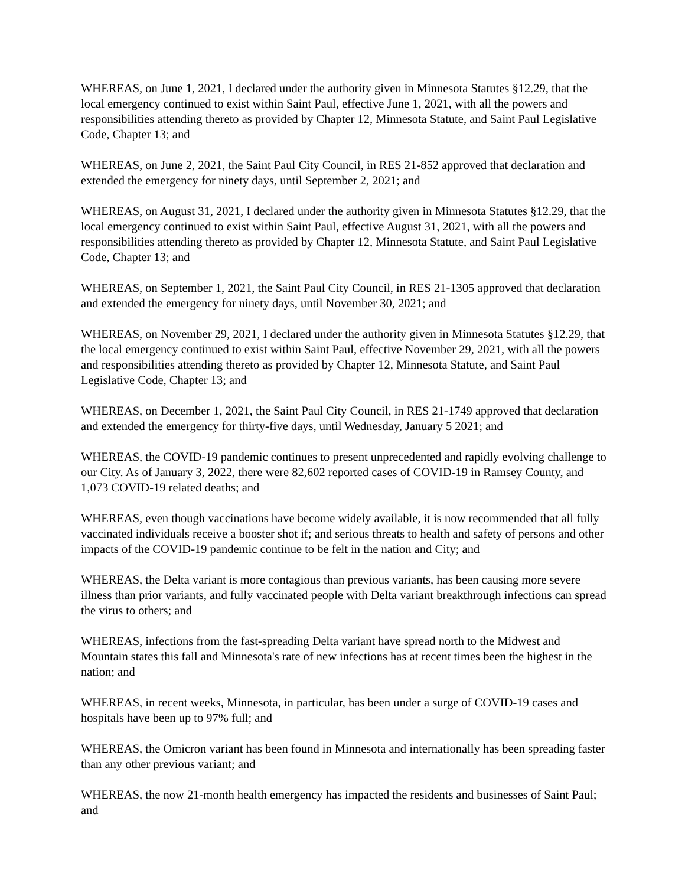WHEREAS, on June 1, 2021, I declared under the authority given in Minnesota Statutes §12.29, that the local emergency continued to exist within Saint Paul, effective June 1, 2021, with all the powers and responsibilities attending thereto as provided by Chapter 12, Minnesota Statute, and Saint Paul Legislative Code, Chapter 13; and
WHEREAS, on June 2, 2021, the Saint Paul City Council, in RES 21-852 approved that declaration and extended the emergency for ninety days, until September 2, 2021; and
WHEREAS, on August 31, 2021, I declared under the authority given in Minnesota Statutes §12.29, that the local emergency continued to exist within Saint Paul, effective August 31, 2021, with all the powers and responsibilities attending thereto as provided by Chapter 12, Minnesota Statute, and Saint Paul Legislative Code, Chapter 13; and
WHEREAS, on September 1, 2021, the Saint Paul City Council, in RES 21-1305 approved that declaration and extended the emergency for ninety days, until November 30, 2021; and
WHEREAS, on November 29, 2021, I declared under the authority given in Minnesota Statutes §12.29, that the local emergency continued to exist within Saint Paul, effective November 29, 2021, with all the powers and responsibilities attending thereto as provided by Chapter 12, Minnesota Statute, and Saint Paul Legislative Code, Chapter 13; and
WHEREAS, on December 1, 2021, the Saint Paul City Council, in RES 21-1749 approved that declaration and extended the emergency for thirty-five days, until Wednesday, January 5 2021; and
WHEREAS, the COVID-19 pandemic continues to present unprecedented and rapidly evolving challenge to our City. As of January 3, 2022, there were 82,602 reported cases of COVID-19 in Ramsey County, and 1,073 COVID-19 related deaths; and
WHEREAS, even though vaccinations have become widely available, it is now recommended that all fully vaccinated individuals receive a booster shot if; and serious threats to health and safety of persons and other impacts of the COVID-19 pandemic continue to be felt in the nation and City; and
WHEREAS, the Delta variant is more contagious than previous variants, has been causing more severe illness than prior variants, and fully vaccinated people with Delta variant breakthrough infections can spread the virus to others; and
WHEREAS, infections from the fast-spreading Delta variant have spread north to the Midwest and Mountain states this fall and Minnesota's rate of new infections has at recent times been the highest in the nation; and
WHEREAS, in recent weeks, Minnesota, in particular, has been under a surge of COVID-19 cases and hospitals have been up to 97% full; and
WHEREAS, the Omicron variant has been found in Minnesota and internationally has been spreading faster than any other previous variant; and
WHEREAS, the now 21-month health emergency has impacted the residents and businesses of Saint Paul; and